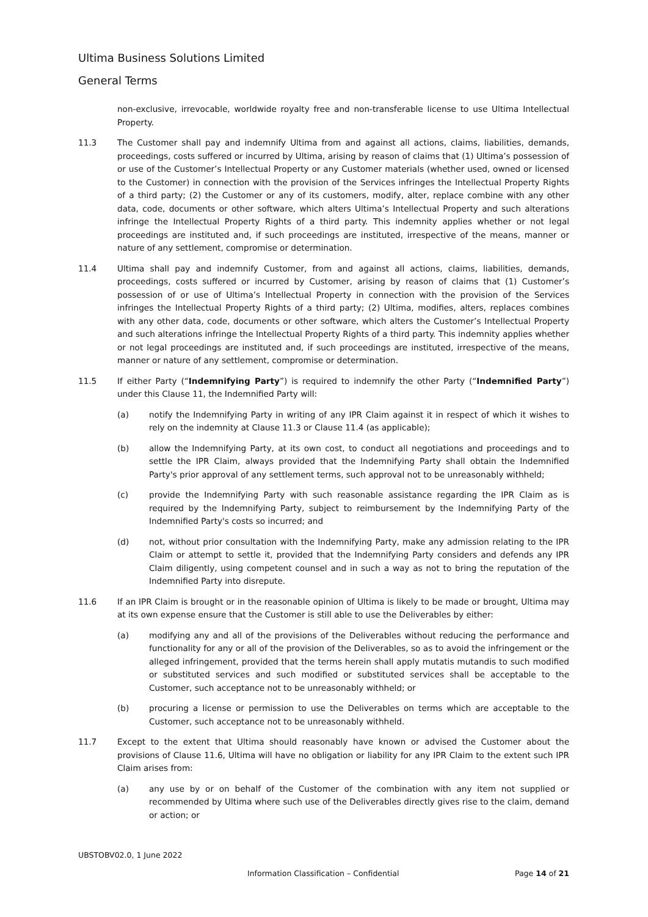Ultima Business Solutions Limited
General Terms
non-exclusive, irrevocable, worldwide royalty free and non-transferable license to use Ultima Intellectual Property.
11.3 The Customer shall pay and indemnify Ultima from and against all actions, claims, liabilities, demands, proceedings, costs suffered or incurred by Ultima, arising by reason of claims that (1) Ultima’s possession of or use of the Customer’s Intellectual Property or any Customer materials (whether used, owned or licensed to the Customer) in connection with the provision of the Services infringes the Intellectual Property Rights of a third party; (2) the Customer or any of its customers, modify, alter, replace combine with any other data, code, documents or other software, which alters Ultima’s Intellectual Property and such alterations infringe the Intellectual Property Rights of a third party. This indemnity applies whether or not legal proceedings are instituted and, if such proceedings are instituted, irrespective of the means, manner or nature of any settlement, compromise or determination.
11.4 Ultima shall pay and indemnify Customer, from and against all actions, claims, liabilities, demands, proceedings, costs suffered or incurred by Customer, arising by reason of claims that (1) Customer’s possession of or use of Ultima’s Intellectual Property in connection with the provision of the Services infringes the Intellectual Property Rights of a third party; (2) Ultima, modifies, alters, replaces combines with any other data, code, documents or other software, which alters the Customer’s Intellectual Property and such alterations infringe the Intellectual Property Rights of a third party. This indemnity applies whether or not legal proceedings are instituted and, if such proceedings are instituted, irrespective of the means, manner or nature of any settlement, compromise or determination.
11.5 If either Party (“Indemnifying Party”) is required to indemnify the other Party (“Indemnified Party”) under this Clause 11, the Indemnified Party will:
(a) notify the Indemnifying Party in writing of any IPR Claim against it in respect of which it wishes to rely on the indemnity at Clause 11.3 or Clause 11.4 (as applicable);
(b) allow the Indemnifying Party, at its own cost, to conduct all negotiations and proceedings and to settle the IPR Claim, always provided that the Indemnifying Party shall obtain the Indemnified Party's prior approval of any settlement terms, such approval not to be unreasonably withheld;
(c) provide the Indemnifying Party with such reasonable assistance regarding the IPR Claim as is required by the Indemnifying Party, subject to reimbursement by the Indemnifying Party of the Indemnified Party's costs so incurred; and
(d) not, without prior consultation with the Indemnifying Party, make any admission relating to the IPR Claim or attempt to settle it, provided that the Indemnifying Party considers and defends any IPR Claim diligently, using competent counsel and in such a way as not to bring the reputation of the Indemnified Party into disrepute.
11.6 If an IPR Claim is brought or in the reasonable opinion of Ultima is likely to be made or brought, Ultima may at its own expense ensure that the Customer is still able to use the Deliverables by either:
(a) modifying any and all of the provisions of the Deliverables without reducing the performance and functionality for any or all of the provision of the Deliverables, so as to avoid the infringement or the alleged infringement, provided that the terms herein shall apply mutatis mutandis to such modified or substituted services and such modified or substituted services shall be acceptable to the Customer, such acceptance not to be unreasonably withheld; or
(b) procuring a license or permission to use the Deliverables on terms which are acceptable to the Customer, such acceptance not to be unreasonably withheld.
11.7 Except to the extent that Ultima should reasonably have known or advised the Customer about the provisions of Clause 11.6, Ultima will have no obligation or liability for any IPR Claim to the extent such IPR Claim arises from:
(a) any use by or on behalf of the Customer of the combination with any item not supplied or recommended by Ultima where such use of the Deliverables directly gives rise to the claim, demand or action; or
UBSTOBV02.0, 1 June 2022
Information Classification – Confidential Page 14 of 21